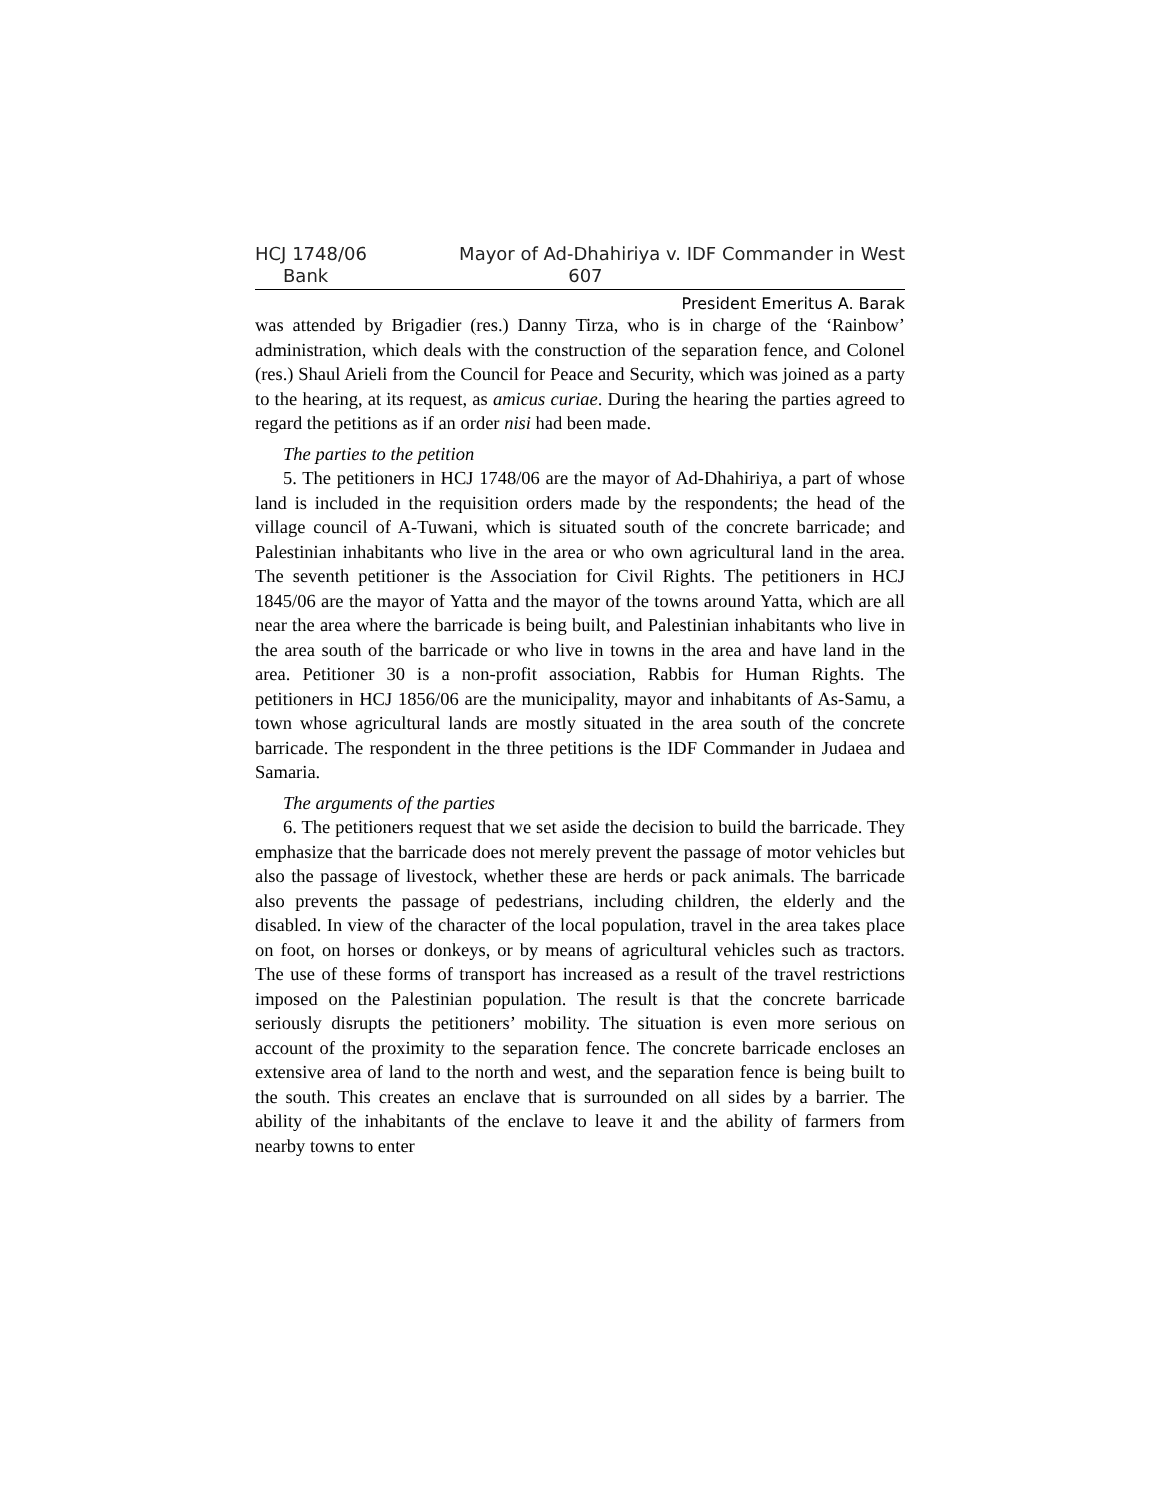HCJ 1748/06 Mayor of Ad-Dhahiriya v. IDF Commander in West
Bank 607
President Emeritus A. Barak
was attended by Brigadier (res.) Danny Tirza, who is in charge of the ‘Rainbow’ administration, which deals with the construction of the separation fence, and Colonel (res.) Shaul Arieli from the Council for Peace and Security, which was joined as a party to the hearing, at its request, as amicus curiae. During the hearing the parties agreed to regard the petitions as if an order nisi had been made.
The parties to the petition
5. The petitioners in HCJ 1748/06 are the mayor of Ad-Dhahiriya, a part of whose land is included in the requisition orders made by the respondents; the head of the village council of A-Tuwani, which is situated south of the concrete barricade; and Palestinian inhabitants who live in the area or who own agricultural land in the area. The seventh petitioner is the Association for Civil Rights. The petitioners in HCJ 1845/06 are the mayor of Yatta and the mayor of the towns around Yatta, which are all near the area where the barricade is being built, and Palestinian inhabitants who live in the area south of the barricade or who live in towns in the area and have land in the area. Petitioner 30 is a non-profit association, Rabbis for Human Rights. The petitioners in HCJ 1856/06 are the municipality, mayor and inhabitants of As-Samu, a town whose agricultural lands are mostly situated in the area south of the concrete barricade. The respondent in the three petitions is the IDF Commander in Judaea and Samaria.
The arguments of the parties
6. The petitioners request that we set aside the decision to build the barricade. They emphasize that the barricade does not merely prevent the passage of motor vehicles but also the passage of livestock, whether these are herds or pack animals. The barricade also prevents the passage of pedestrians, including children, the elderly and the disabled. In view of the character of the local population, travel in the area takes place on foot, on horses or donkeys, or by means of agricultural vehicles such as tractors. The use of these forms of transport has increased as a result of the travel restrictions imposed on the Palestinian population. The result is that the concrete barricade seriously disrupts the petitioners’ mobility. The situation is even more serious on account of the proximity to the separation fence. The concrete barricade encloses an extensive area of land to the north and west, and the separation fence is being built to the south. This creates an enclave that is surrounded on all sides by a barrier. The ability of the inhabitants of the enclave to leave it and the ability of farmers from nearby towns to enter